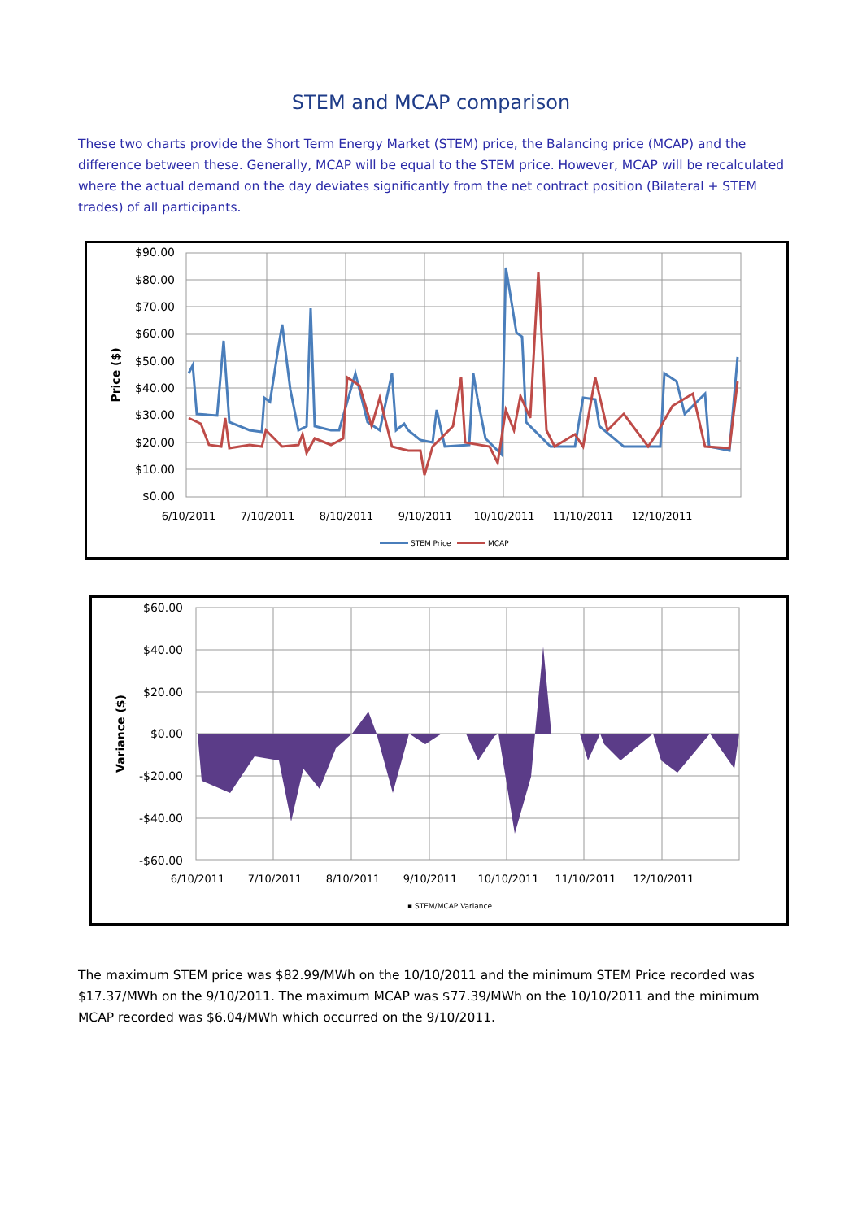STEM and MCAP comparison
These two charts provide the Short Term Energy Market (STEM) price, the Balancing price (MCAP) and the difference between these. Generally, MCAP will be equal to the STEM price. However, MCAP will be recalculated where the actual demand on the day deviates significantly from the net contract position (Bilateral + STEM trades) of all participants.
$90.00
$80.00
$70.00
$60.00
$50.00
$40.00
$30.00
$20.00
$10.00
$0.00
6/10/2011
7/10/2011
8/10/2011
9/10/2011
10/10/2011
11/10/2011
12/10/2011
Price ($)
STEM Price
MCAP
$60.00
$40.00
$20.00
$0.00
-$20.00
-$40.00
-$60.00
6/10/2011
7/10/2011
8/10/2011
9/10/2011
10/10/2011
11/10/2011
12/10/2011
Variance ($)
▪ STEM/MCAP Variance
The maximum STEM price was $82.99/MWh on the 10/10/2011 and the minimum STEM Price recorded was $17.37/MWh on the 9/10/2011. The maximum MCAP was $77.39/MWh on the 10/10/2011 and the minimum MCAP recorded was $6.04/MWh which occurred on the 9/10/2011.